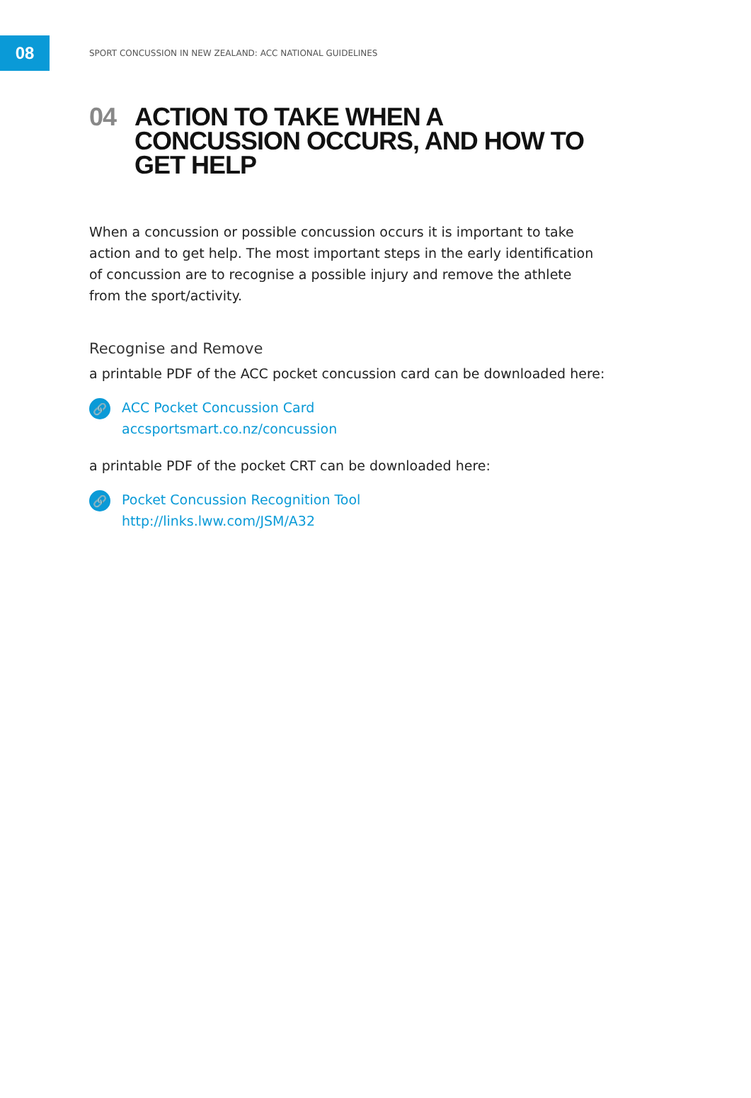08
SPORT CONCUSSION IN NEW ZEALAND: ACC NATIONAL GUIDELINES
04 ACTION TO TAKE WHEN A CONCUSSION OCCURS, AND HOW TO GET HELP
When a concussion or possible concussion occurs it is important to take action and to get help. The most important steps in the early identification of concussion are to recognise a possible injury and remove the athlete from the sport/activity.
Recognise and Remove
a printable PDF of the ACC pocket concussion card can be downloaded here:
🔗
ACC Pocket Concussion Card
accsportsmart.co.nz/concussion
a printable PDF of the pocket CRT can be downloaded here:
🔗
Pocket Concussion Recognition Tool
http://links.lww.com/JSM/A32